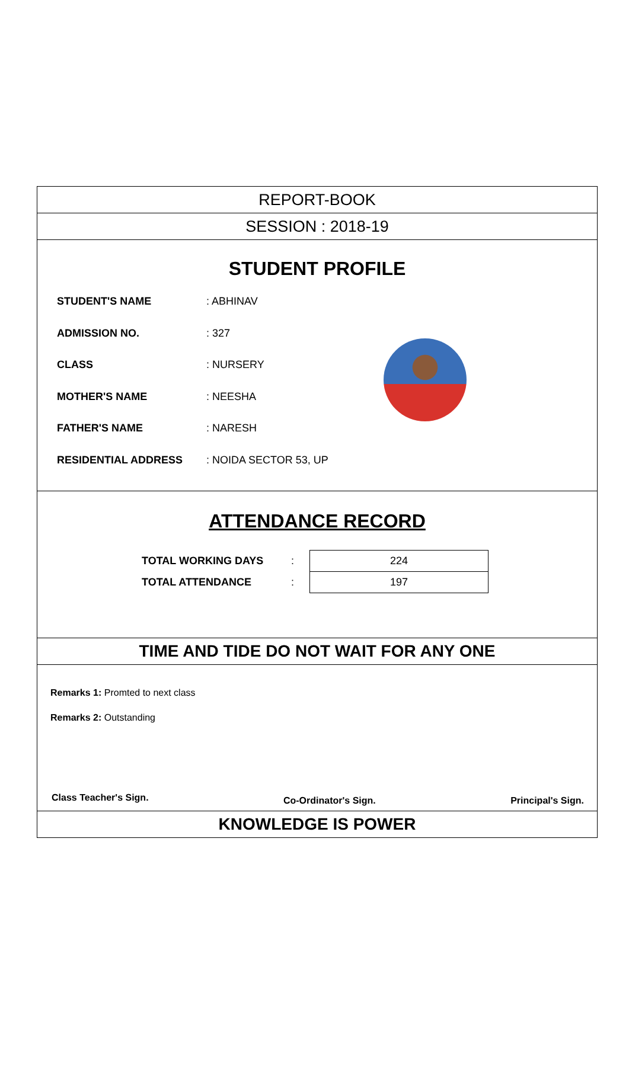REPORT-BOOK
SESSION : 2018-19
STUDENT PROFILE
STUDENT'S NAME: ABHINAV
ADMISSION NO.: 327
CLASS: NURSERY
MOTHER'S NAME: NEESHA
FATHER'S NAME: NARESH
RESIDENTIAL ADDRESS: NOIDA SECTOR 53, UP
ATTENDANCE RECORD
| TOTAL WORKING DAYS | : | 224 |
| TOTAL ATTENDANCE | : | 197 |
TIME AND TIDE DO NOT WAIT FOR ANY ONE
Remarks 1: Promted to next class
Remarks 2: Outstanding
Class Teacher's Sign. Co-Ordinator's Sign. Principal's Sign.
KNOWLEDGE IS POWER